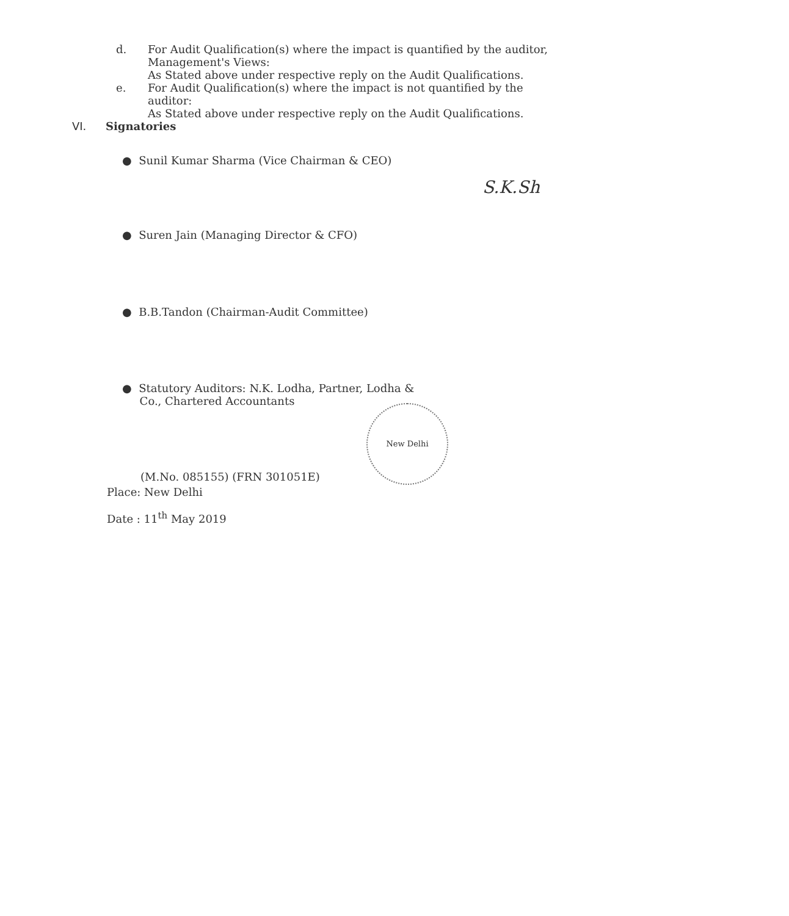d. For Audit Qualification(s) where the impact is quantified by the auditor,
Management's Views:
As Stated above under respective reply on the Audit Qualifications.
e. For Audit Qualification(s) where the impact is not quantified by the
auditor:
As Stated above under respective reply on the Audit Qualifications.
VI. Signatories
● Sunil Kumar Sharma (Vice Chairman & CEO)
S.K.Sh
● Suren Jain (Managing Director & CFO)
● B.B.Tandon (Chairman-Audit Committee)
● Statutory Auditors: N.K. Lodha, Partner, Lodha &
Co., Chartered Accountants
New Delhi
(M.No. 085155) (FRN 301051E)
Place: New Delhi
Date : 11<sup>th</sup> May 2019